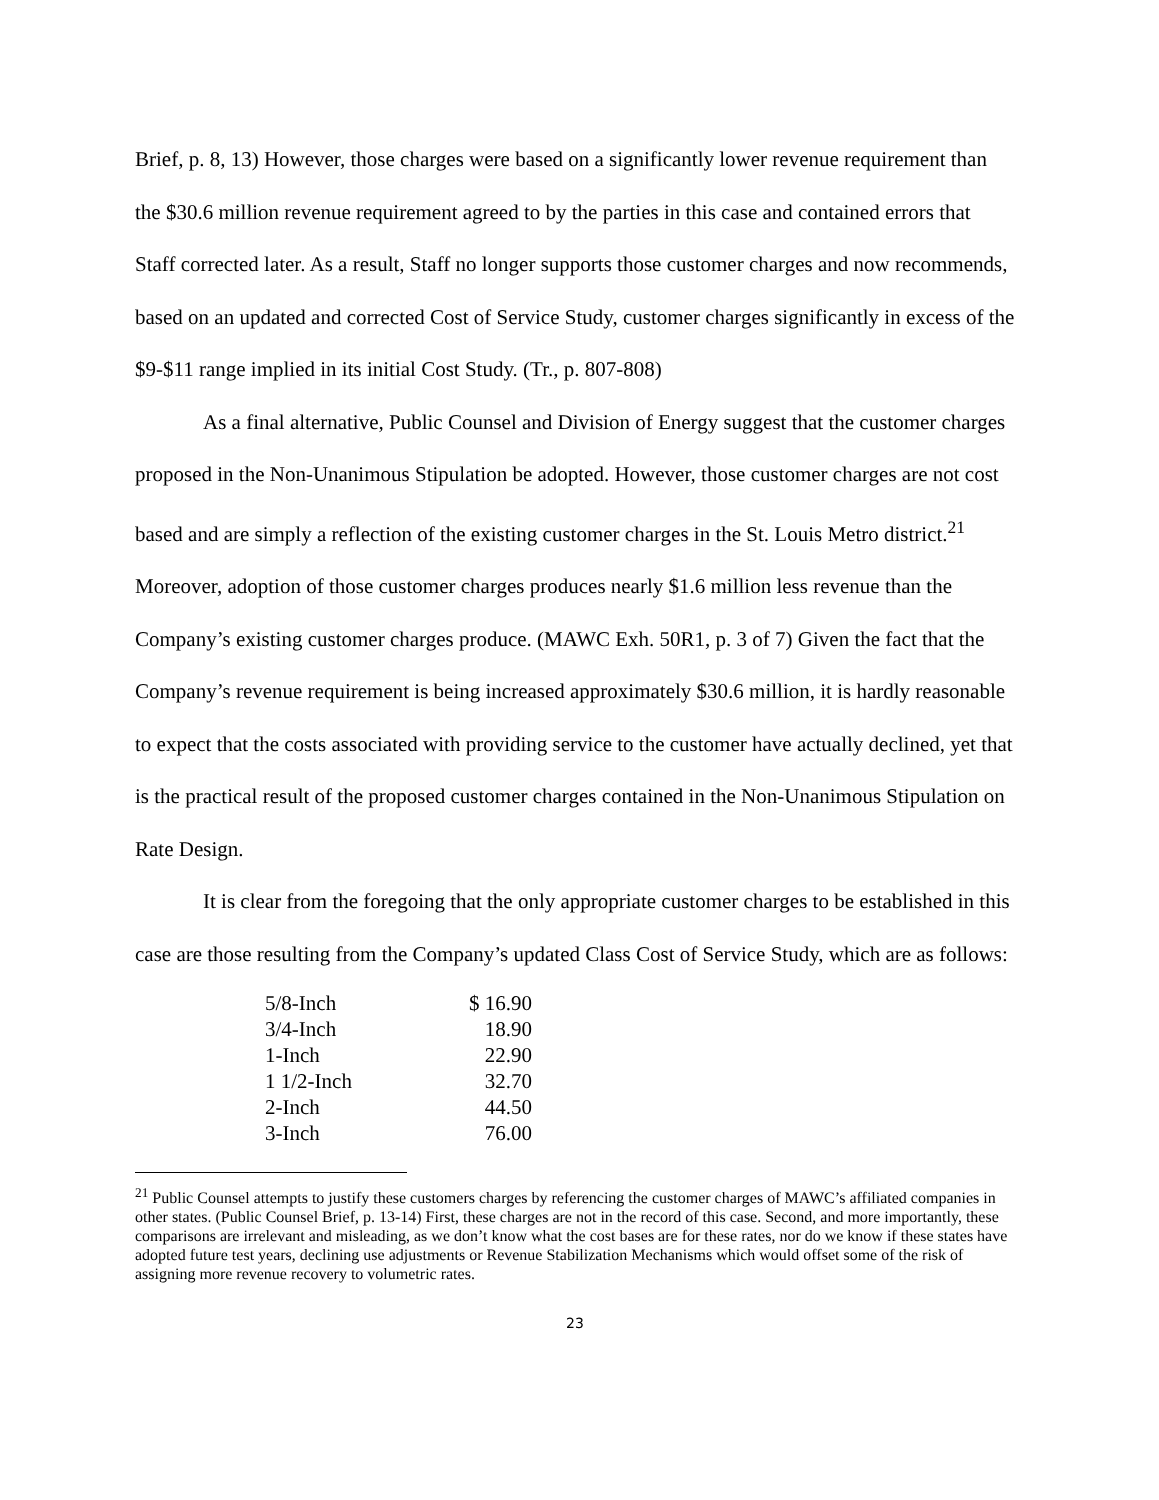Brief, p. 8, 13) However, those charges were based on a significantly lower revenue requirement than the $30.6 million revenue requirement agreed to by the parties in this case and contained errors that Staff corrected later. As a result, Staff no longer supports those customer charges and now recommends, based on an updated and corrected Cost of Service Study, customer charges significantly in excess of the $9-$11 range implied in its initial Cost Study. (Tr., p. 807-808)
As a final alternative, Public Counsel and Division of Energy suggest that the customer charges proposed in the Non-Unanimous Stipulation be adopted. However, those customer charges are not cost based and are simply a reflection of the existing customer charges in the St. Louis Metro district.<sup>21</sup> Moreover, adoption of those customer charges produces nearly $1.6 million less revenue than the Company’s existing customer charges produce. (MAWC Exh. 50R1, p. 3 of 7) Given the fact that the Company’s revenue requirement is being increased approximately $30.6 million, it is hardly reasonable to expect that the costs associated with providing service to the customer have actually declined, yet that is the practical result of the proposed customer charges contained in the Non-Unanimous Stipulation on Rate Design.
It is clear from the foregoing that the only appropriate customer charges to be established in this case are those resulting from the Company’s updated Class Cost of Service Study, which are as follows:
| 5/8-Inch | $ 16.90 |
| 3/4-Inch | 18.90 |
| 1-Inch | 22.90 |
| 1 1/2-Inch | 32.70 |
| 2-Inch | 44.50 |
| 3-Inch | 76.00 |
<sup>21</sup> Public Counsel attempts to justify these customers charges by referencing the customer charges of MAWC’s affiliated companies in other states. (Public Counsel Brief, p. 13-14) First, these charges are not in the record of this case. Second, and more importantly, these comparisons are irrelevant and misleading, as we don’t know what the cost bases are for these rates, nor do we know if these states have adopted future test years, declining use adjustments or Revenue Stabilization Mechanisms which would offset some of the risk of assigning more revenue recovery to volumetric rates.
23